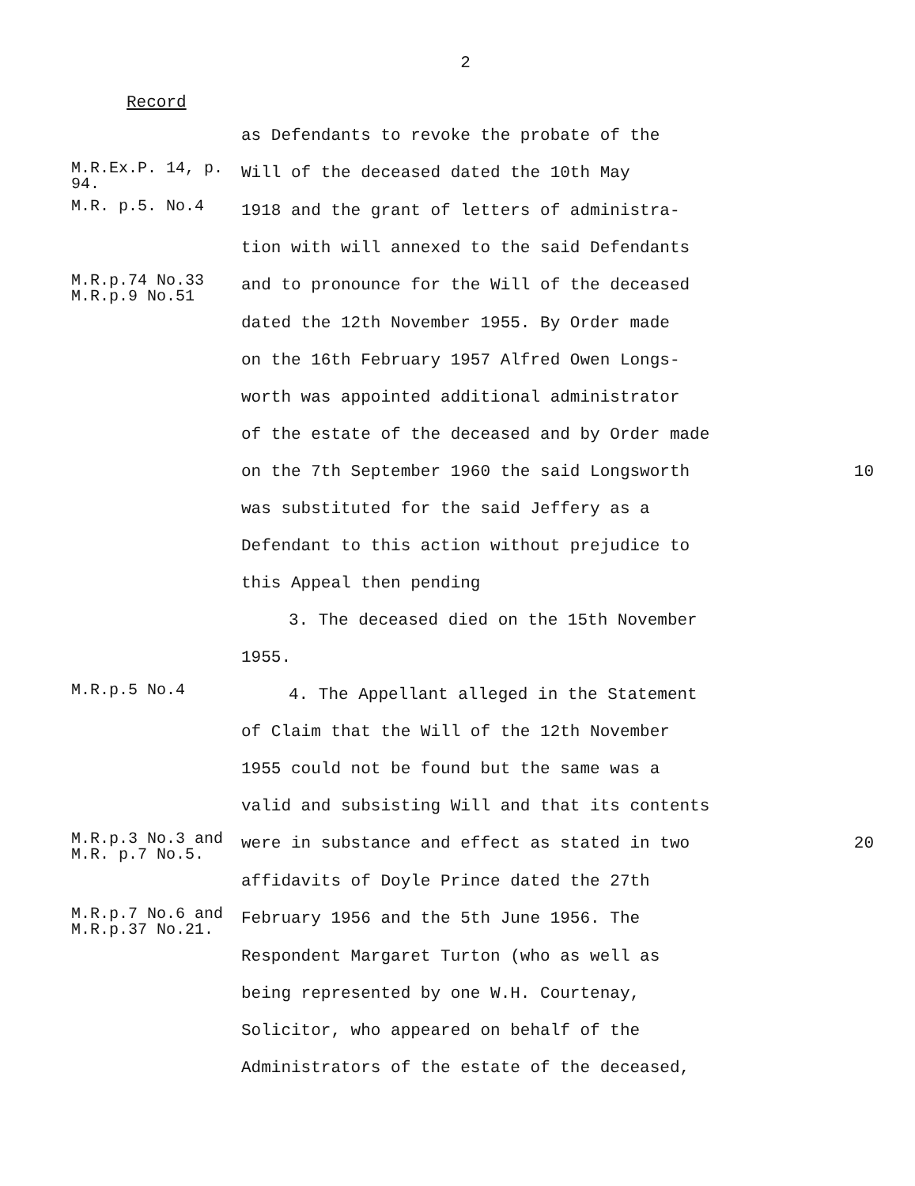2
Record
as Defendants to revoke the probate of the
M.R.Ex.P. 14, p. 94.
Will of the deceased dated the 10th May
M.R. p.5. No.4
1918 and the grant of letters of administra-
tion with will annexed to the said Defendants
M.R.p.74 No.33 M.R.p.9 No.51
and to pronounce for the Will of the deceased
dated the 12th November 1955. By Order made
on the 16th February 1957 Alfred Owen Longs-
worth was appointed additional administrator
of the estate of the deceased and by Order made
on the 7th September 1960 the said Longsworth 10
was substituted for the said Jeffery as a
Defendant to this action without prejudice to
this Appeal then pending
3. The deceased died on the 15th November
1955.
M.R.p.5 No.4
4. The Appellant alleged in the Statement
of Claim that the Will of the 12th November
1955 could not be found but the same was a
valid and subsisting Will and that its contents
M.R.p.3 No.3 and M.R. p.7 No.5.
were in substance and effect as stated in two 20
affidavits of Doyle Prince dated the 27th
M.R.p.7 No.6 and M.R.p.37 No.21.
February 1956 and the 5th June 1956. The
Respondent Margaret Turton (who as well as
being represented by one W.H. Courtenay,
Solicitor, who appeared on behalf of the
Administrators of the estate of the deceased,